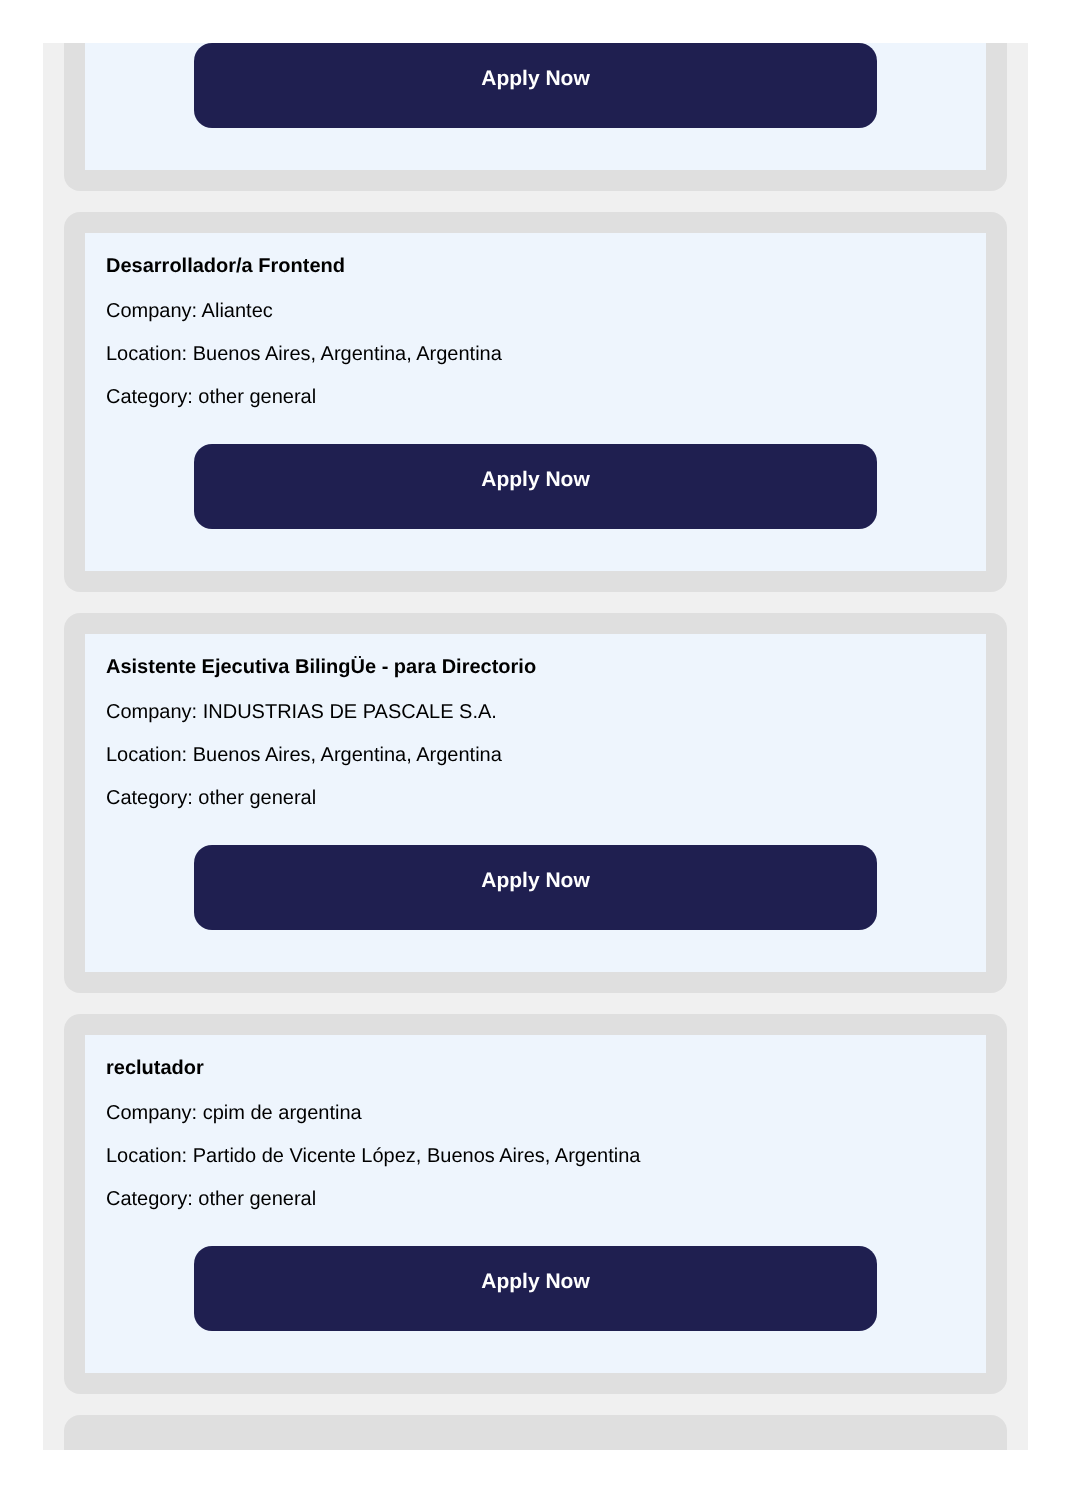Apply Now
Desarrollador/a Frontend
Company: Aliantec
Location: Buenos Aires, Argentina, Argentina
Category: other general
Apply Now
Asistente Ejecutiva BilingÜe - para Directorio
Company: INDUSTRIAS DE PASCALE S.A.
Location: Buenos Aires, Argentina, Argentina
Category: other general
Apply Now
reclutador
Company: cpim de argentina
Location: Partido de Vicente López, Buenos Aires, Argentina
Category: other general
Apply Now